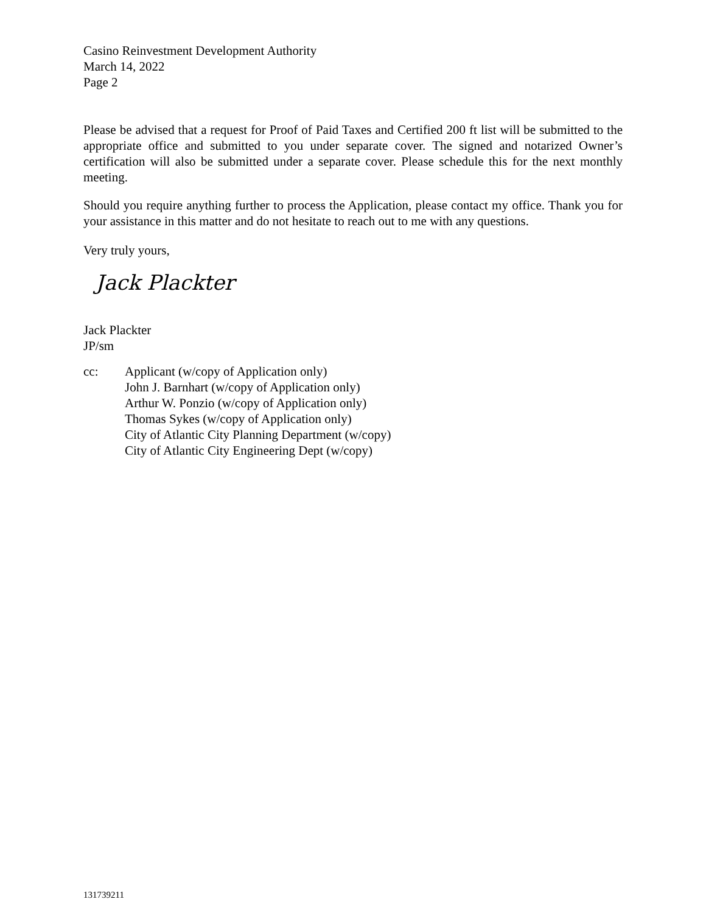Casino Reinvestment Development Authority
March 14, 2022
Page 2
Please be advised that a request for Proof of Paid Taxes and Certified 200 ft list will be submitted to the appropriate office and submitted to you under separate cover. The signed and notarized Owner’s certification will also be submitted under a separate cover. Please schedule this for the next monthly meeting.
Should you require anything further to process the Application, please contact my office. Thank you for your assistance in this matter and do not hesitate to reach out to me with any questions.
Very truly yours,
Jack Plackter
Jack Plackter
JP/sm
cc: Applicant (w/copy of Application only)
John J. Barnhart (w/copy of Application only)
Arthur W. Ponzio (w/copy of Application only)
Thomas Sykes (w/copy of Application only)
City of Atlantic City Planning Department (w/copy)
City of Atlantic City Engineering Dept (w/copy)
131739211